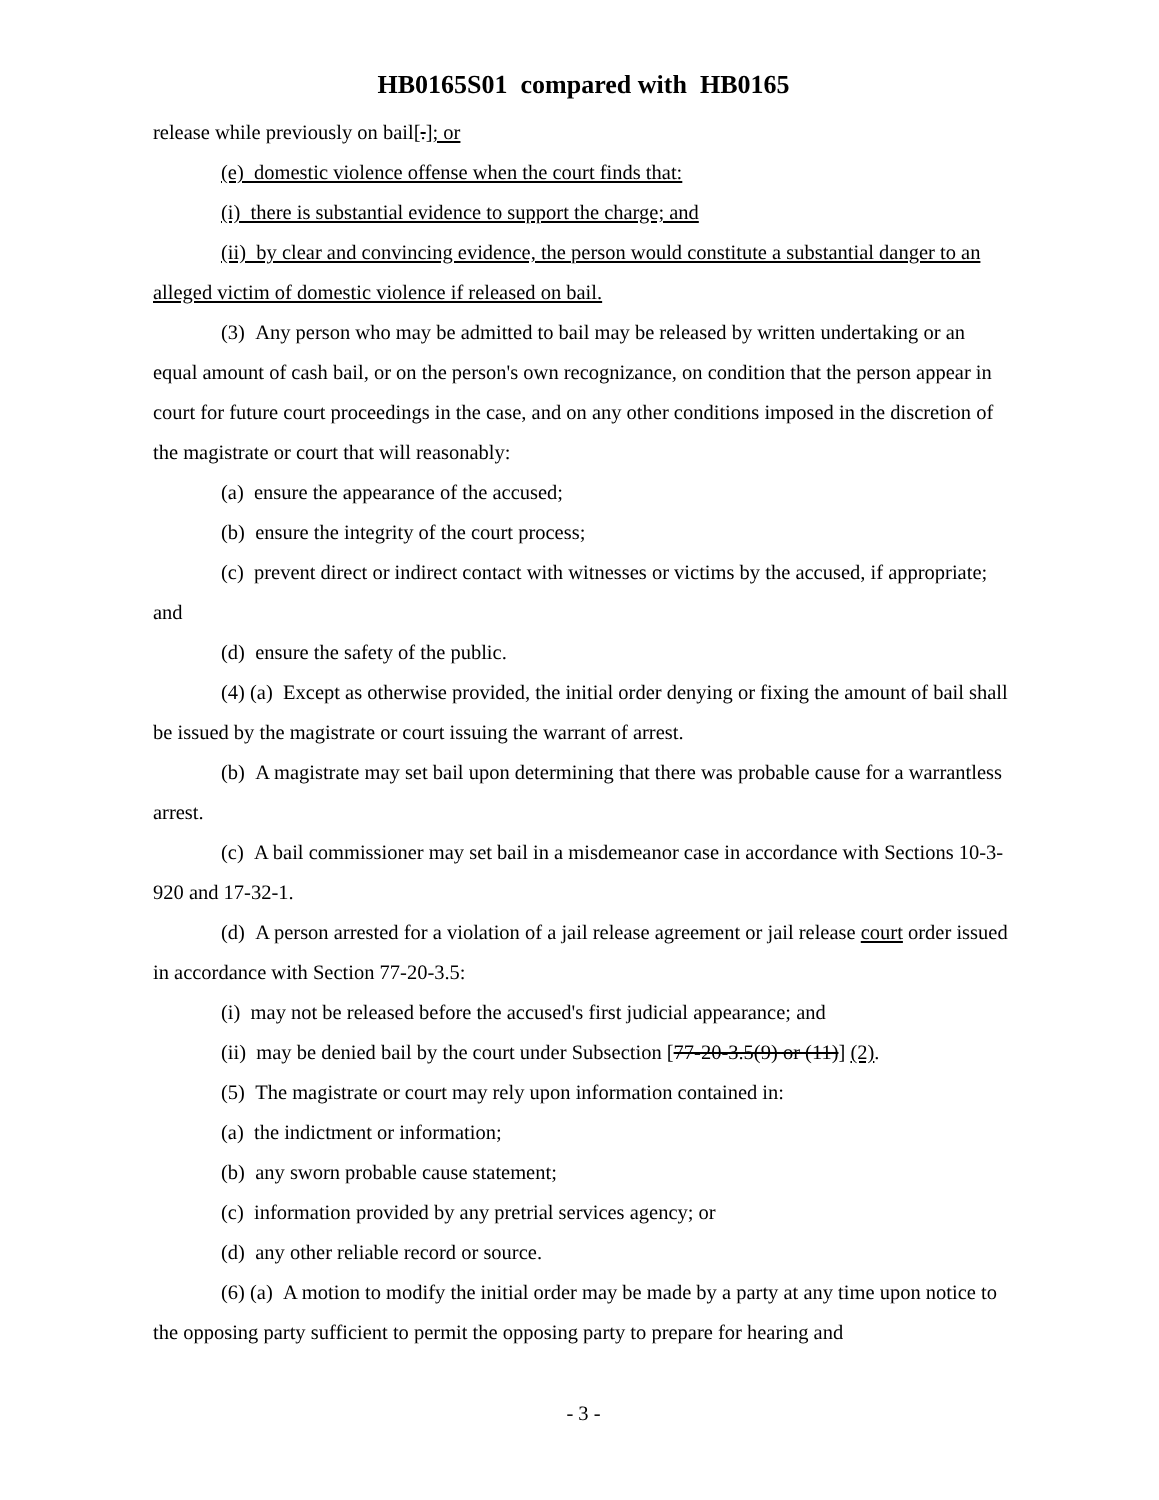HB0165S01 compared with HB0165
release while previously on bail[.]; or
(e) domestic violence offense when the court finds that:
(i) there is substantial evidence to support the charge; and
(ii) by clear and convincing evidence, the person would constitute a substantial danger to an alleged victim of domestic violence if released on bail.
(3) Any person who may be admitted to bail may be released by written undertaking or an equal amount of cash bail, or on the person's own recognizance, on condition that the person appear in court for future court proceedings in the case, and on any other conditions imposed in the discretion of the magistrate or court that will reasonably:
(a) ensure the appearance of the accused;
(b) ensure the integrity of the court process;
(c) prevent direct or indirect contact with witnesses or victims by the accused, if appropriate; and
(d) ensure the safety of the public.
(4) (a) Except as otherwise provided, the initial order denying or fixing the amount of bail shall be issued by the magistrate or court issuing the warrant of arrest.
(b) A magistrate may set bail upon determining that there was probable cause for a warrantless arrest.
(c) A bail commissioner may set bail in a misdemeanor case in accordance with Sections 10-3-920 and 17-32-1.
(d) A person arrested for a violation of a jail release agreement or jail release court order issued in accordance with Section 77-20-3.5:
(i) may not be released before the accused's first judicial appearance; and
(ii) may be denied bail by the court under Subsection [77-20-3.5(9) or (11)] (2).
(5) The magistrate or court may rely upon information contained in:
(a) the indictment or information;
(b) any sworn probable cause statement;
(c) information provided by any pretrial services agency; or
(d) any other reliable record or source.
(6) (a) A motion to modify the initial order may be made by a party at any time upon notice to the opposing party sufficient to permit the opposing party to prepare for hearing and
- 3 -